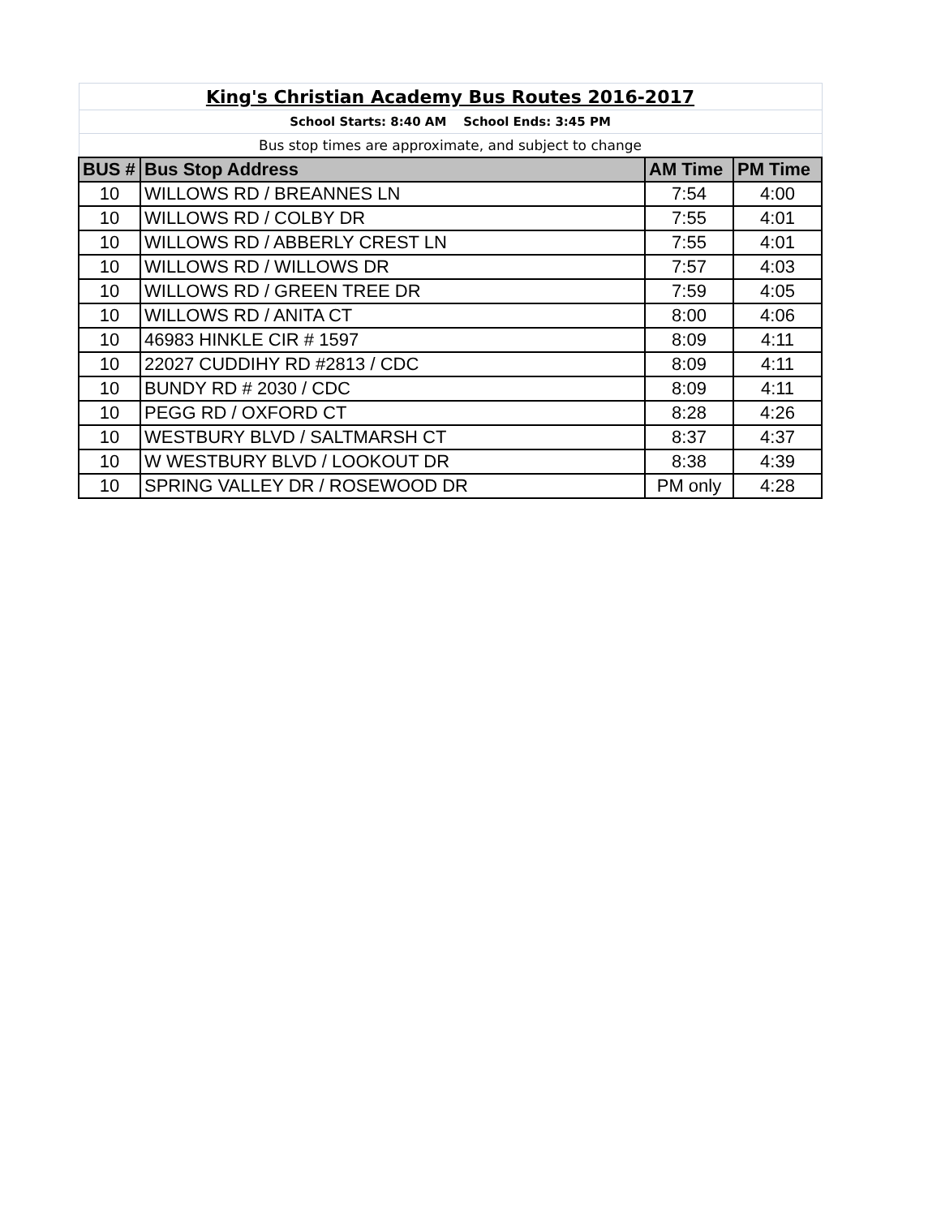| King's Christian Academy Bus Routes 2016-2017 | | | |
| School Starts: 8:40 AM School Ends: 3:45 PM | | | |
| Bus stop times are approximate, and subject to change | | | |
| BUS # | Bus Stop Address | AM Time | PM Time |
| 10 | WILLOWS RD / BREANNES LN | 7:54 | 4:00 |
| 10 | WILLOWS RD / COLBY DR | 7:55 | 4:01 |
| 10 | WILLOWS RD / ABBERLY CREST LN | 7:55 | 4:01 |
| 10 | WILLOWS RD / WILLOWS DR | 7:57 | 4:03 |
| 10 | WILLOWS RD / GREEN TREE DR | 7:59 | 4:05 |
| 10 | WILLOWS RD / ANITA CT | 8:00 | 4:06 |
| 10 | 46983 HINKLE CIR # 1597 | 8:09 | 4:11 |
| 10 | 22027 CUDDIHY RD #2813 / CDC | 8:09 | 4:11 |
| 10 | BUNDY RD # 2030 / CDC | 8:09 | 4:11 |
| 10 | PEGG RD / OXFORD CT | 8:28 | 4:26 |
| 10 | WESTBURY BLVD / SALTMARSH CT | 8:37 | 4:37 |
| 10 | W WESTBURY BLVD / LOOKOUT DR | 8:38 | 4:39 |
| 10 | SPRING VALLEY DR / ROSEWOOD DR | PM only | 4:28 |